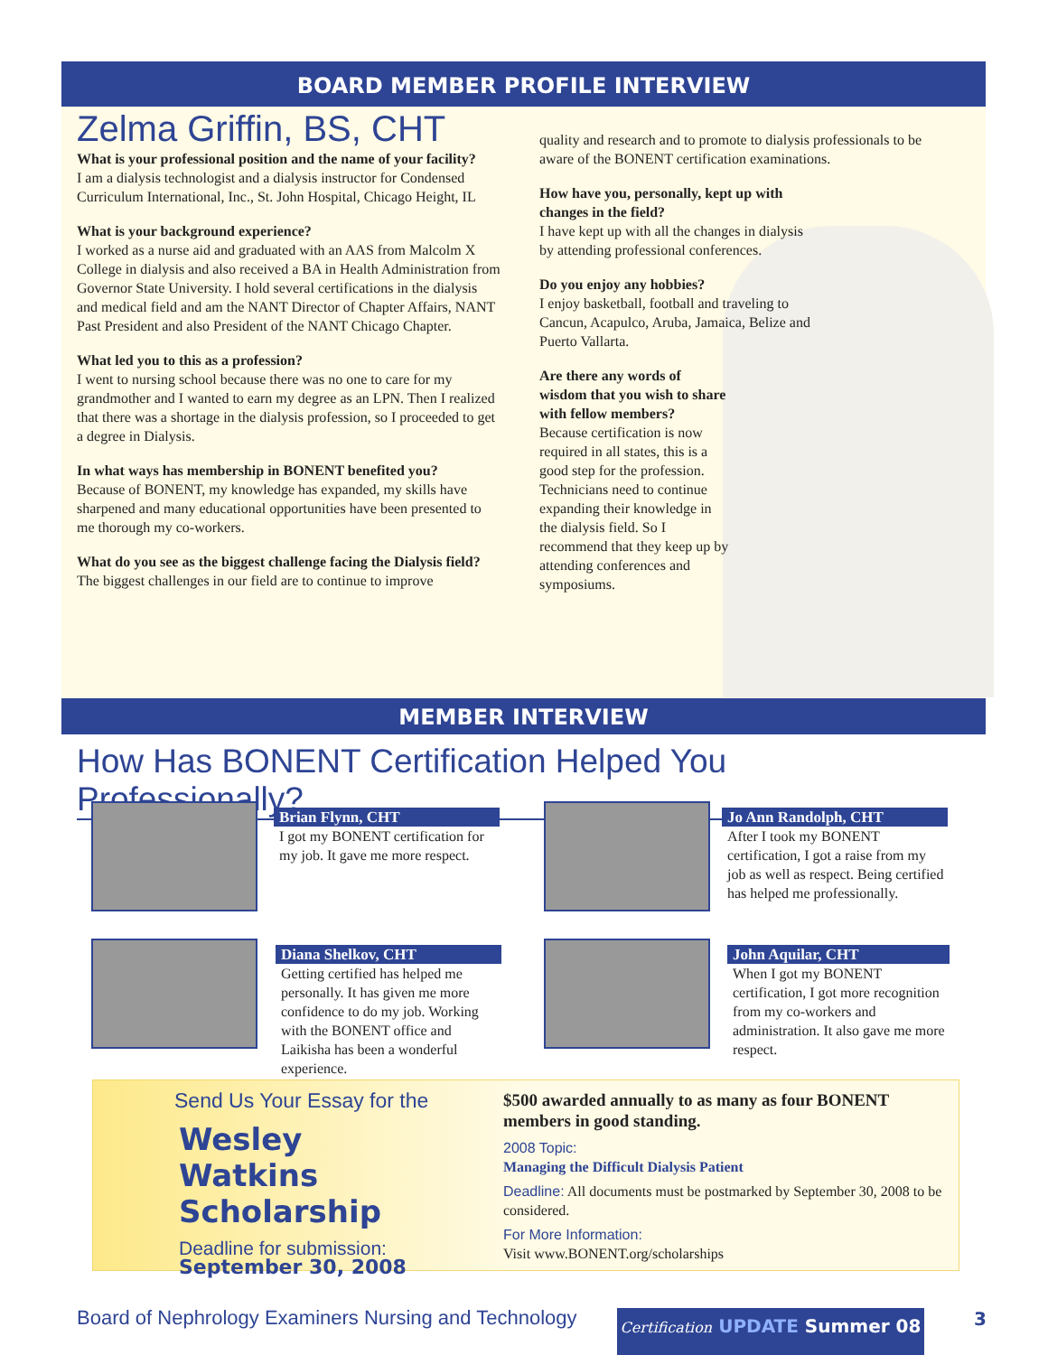BOARD MEMBER PROFILE INTERVIEW
Zelma Griffin, BS, CHT
What is your professional position and the name of your facility?
I am a dialysis technologist and a dialysis instructor for Condensed Curriculum International, Inc., St. John Hospital, Chicago Height, IL
What is your background experience?
I worked as a nurse aid and graduated with an AAS from Malcolm X College in dialysis and also received a BA in Health Administration from Governor State University. I hold several certifications in the dialysis and medical field and am the NANT Director of Chapter Affairs, NANT Past President and also President of the NANT Chicago Chapter.
What led you to this as a profession?
I went to nursing school because there was no one to care for my grandmother and I wanted to earn my degree as an LPN. Then I realized that there was a shortage in the dialysis profession, so I proceeded to get a degree in Dialysis.
In what ways has membership in BONENT benefited you?
Because of BONENT, my knowledge has expanded, my skills have sharpened and many educational opportunities have been presented to me thorough my co-workers.
What do you see as the biggest challenge facing the Dialysis field?
The biggest challenges in our field are to continue to improve
quality and research and to promote to dialysis professionals to be aware of the BONENT certification examinations.
How have you, personally, kept up with changes in the field?
I have kept up with all the changes in dialysis by attending professional conferences.
Do you enjoy any hobbies?
I enjoy basketball, football and traveling to Cancun, Acapulco, Aruba, Jamaica, Belize and Puerto Vallarta.
Are there any words of wisdom that you wish to share with fellow members?
Because certification is now required in all states, this is a good step for the profession. Technicians need to continue expanding their knowledge in the dialysis field. So I recommend that they keep up by attending conferences and symposiums.
MEMBER INTERVIEW
How Has BONENT Certification Helped You Professionally?
Brian Flynn, CHT
I got my BONENT certification for my job. It gave me more respect.
Jo Ann Randolph, CHT
After I took my BONENT certification, I got a raise from my job as well as respect. Being certified has helped me professionally.
Diana Shelkov, CHT
Getting certified has helped me personally. It has given me more confidence to do my job. Working with the BONENT office and Laikisha has been a wonderful experience.
John Aquilar, CHT
When I got my BONENT certification, I got more recognition from my co-workers and administration. It also gave me more respect.
Send Us Your Essay for the
Wesley Watkins
Scholarship
Deadline for submission:
September 30, 2008
$500 awarded annually to as many as four BONENT members in good standing.
2008 Topic:
Managing the Difficult Dialysis Patient
Deadline: All documents must be postmarked by September 30, 2008 to be considered.
For More Information:
Visit www.BONENT.org/scholarships
Board of Nephrology Examiners Nursing and Technology
Certification UPDATE Summer 08
3